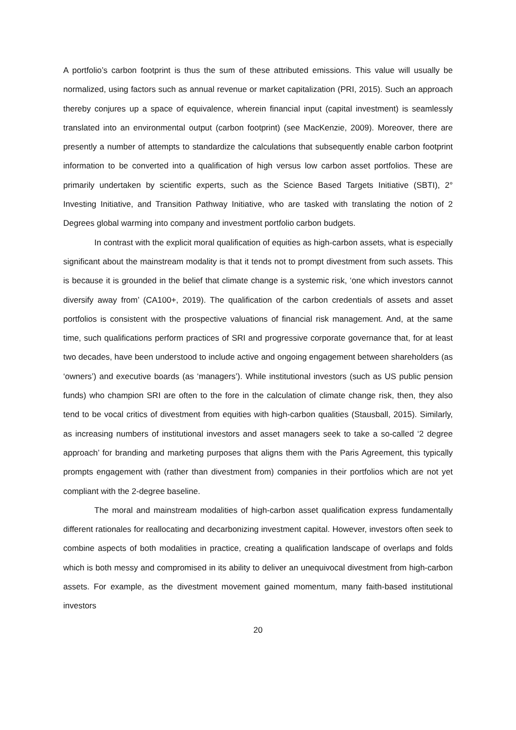A portfolio’s carbon footprint is thus the sum of these attributed emissions. This value will usually be normalized, using factors such as annual revenue or market capitalization (PRI, 2015). Such an approach thereby conjures up a space of equivalence, wherein financial input (capital investment) is seamlessly translated into an environmental output (carbon footprint) (see MacKenzie, 2009). Moreover, there are presently a number of attempts to standardize the calculations that subsequently enable carbon footprint information to be converted into a qualification of high versus low carbon asset portfolios. These are primarily undertaken by scientific experts, such as the Science Based Targets Initiative (SBTI), 2° Investing Initiative, and Transition Pathway Initiative, who are tasked with translating the notion of 2 Degrees global warming into company and investment portfolio carbon budgets.
In contrast with the explicit moral qualification of equities as high-carbon assets, what is especially significant about the mainstream modality is that it tends not to prompt divestment from such assets. This is because it is grounded in the belief that climate change is a systemic risk, ‘one which investors cannot diversify away from’ (CA100+, 2019). The qualification of the carbon credentials of assets and asset portfolios is consistent with the prospective valuations of financial risk management. And, at the same time, such qualifications perform practices of SRI and progressive corporate governance that, for at least two decades, have been understood to include active and ongoing engagement between shareholders (as ‘owners’) and executive boards (as ‘managers’). While institutional investors (such as US public pension funds) who champion SRI are often to the fore in the calculation of climate change risk, then, they also tend to be vocal critics of divestment from equities with high-carbon qualities (Stausball, 2015). Similarly, as increasing numbers of institutional investors and asset managers seek to take a so-called ‘2 degree approach’ for branding and marketing purposes that aligns them with the Paris Agreement, this typically prompts engagement with (rather than divestment from) companies in their portfolios which are not yet compliant with the 2-degree baseline.
The moral and mainstream modalities of high-carbon asset qualification express fundamentally different rationales for reallocating and decarbonizing investment capital. However, investors often seek to combine aspects of both modalities in practice, creating a qualification landscape of overlaps and folds which is both messy and compromised in its ability to deliver an unequivocal divestment from high-carbon assets. For example, as the divestment movement gained momentum, many faith-based institutional investors
20